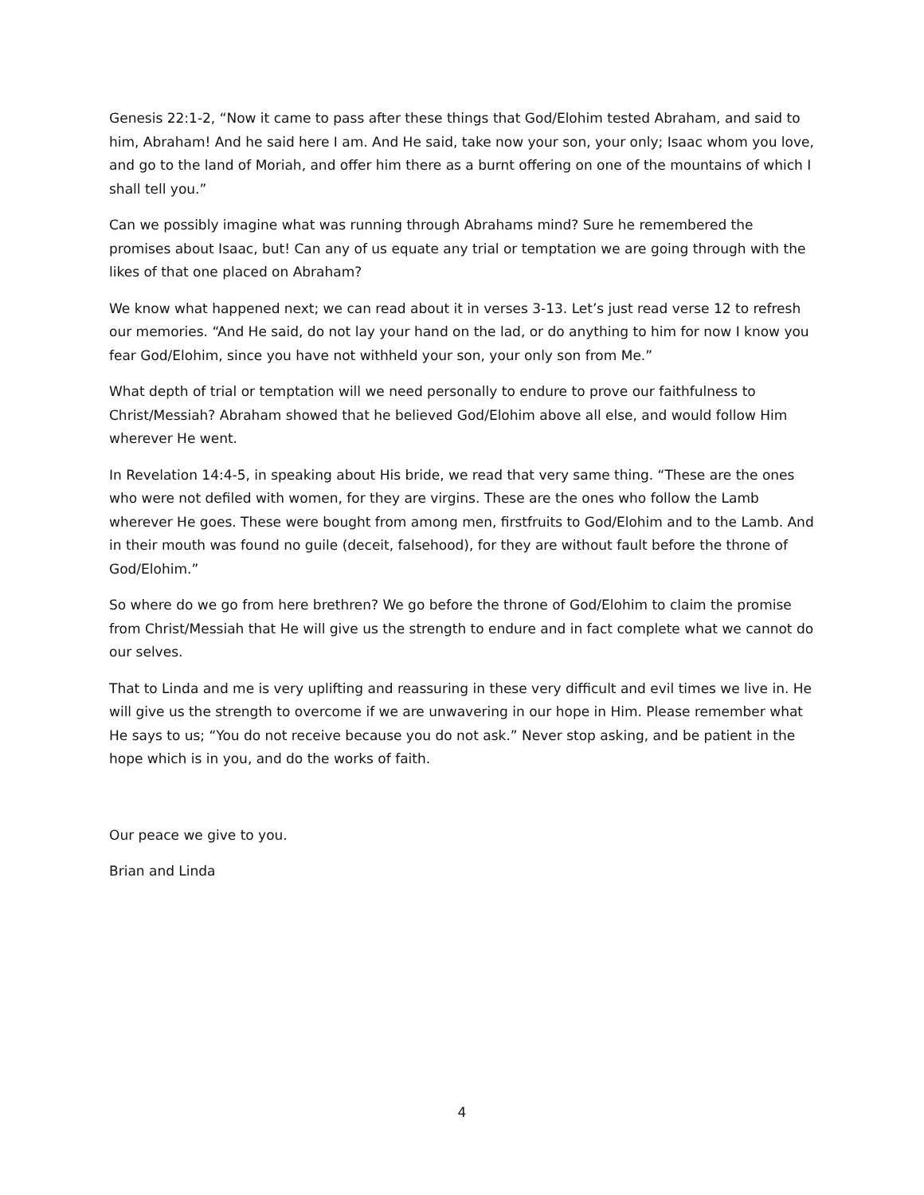Genesis 22:1-2, “Now it came to pass after these things that God/Elohim tested Abraham, and said to him, Abraham! And he said here I am. And He said, take now your son, your only; Isaac whom you love, and go to the land of Moriah, and offer him there as a burnt offering on one of the mountains of which I shall tell you.”
Can we possibly imagine what was running through Abrahams mind? Sure he remembered the promises about Isaac, but! Can any of us equate any trial or temptation we are going through with the likes of that one placed on Abraham?
We know what happened next; we can read about it in verses 3-13. Let’s just read verse 12 to refresh our memories. “And He said, do not lay your hand on the lad, or do anything to him for now I know you fear God/Elohim, since you have not withheld your son, your only son from Me.”
What depth of trial or temptation will we need personally to endure to prove our faithfulness to Christ/Messiah? Abraham showed that he believed God/Elohim above all else, and would follow Him wherever He went.
In Revelation 14:4-5, in speaking about His bride, we read that very same thing. “These are the ones who were not defiled with women, for they are virgins. These are the ones who follow the Lamb wherever He goes. These were bought from among men, firstfruits to God/Elohim and to the Lamb. And in their mouth was found no guile (deceit, falsehood), for they are without fault before the throne of God/Elohim.”
So where do we go from here brethren? We go before the throne of God/Elohim to claim the promise from Christ/Messiah that He will give us the strength to endure and in fact complete what we cannot do our selves.
That to Linda and me is very uplifting and reassuring in these very difficult and evil times we live in. He will give us the strength to overcome if we are unwavering in our hope in Him. Please remember what He says to us; “You do not receive because you do not ask.” Never stop asking, and be patient in the hope which is in you, and do the works of faith.
Our peace we give to you.
Brian and Linda
4